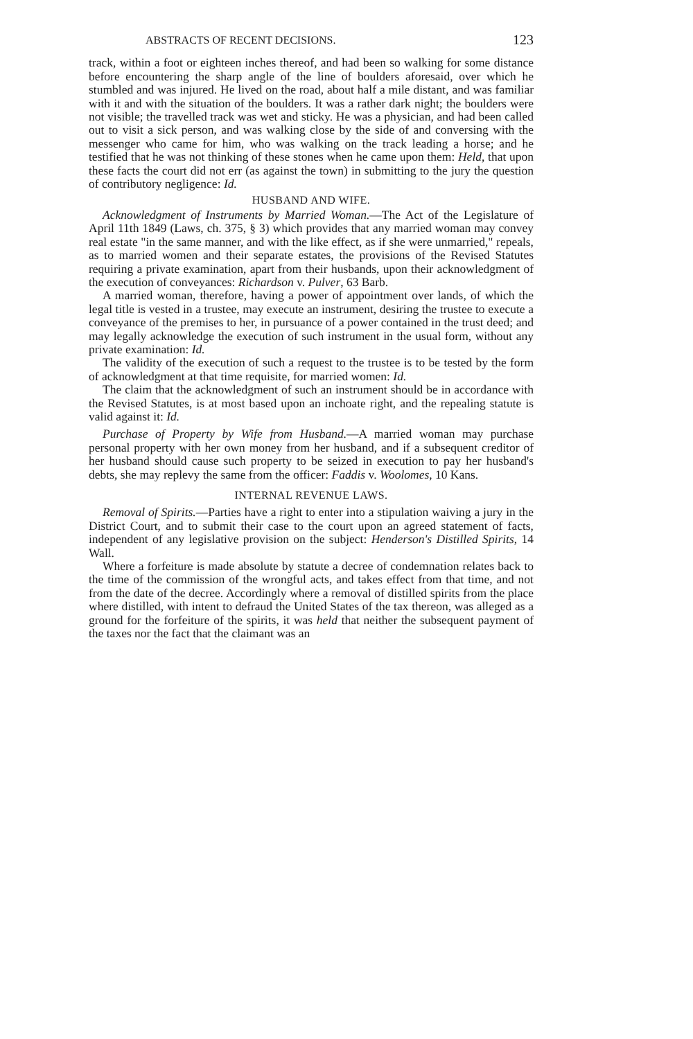ABSTRACTS OF RECENT DECISIONS. 123
track, within a foot or eighteen inches thereof, and had been so walking for some distance before encountering the sharp angle of the line of boulders aforesaid, over which he stumbled and was injured. He lived on the road, about half a mile distant, and was familiar with it and with the situation of the boulders. It was a rather dark night; the boulders were not visible; the travelled track was wet and sticky. He was a physician, and had been called out to visit a sick person, and was walking close by the side of and conversing with the messenger who came for him, who was walking on the track leading a horse; and he testified that he was not thinking of these stones when he came upon them: Held, that upon these facts the court did not err (as against the town) in submitting to the jury the question of contributory negligence: Id.
HUSBAND AND WIFE.
Acknowledgment of Instruments by Married Woman.—The Act of the Legislature of April 11th 1849 (Laws, ch. 375, § 3) which provides that any married woman may convey real estate "in the same manner, and with the like effect, as if she were unmarried," repeals, as to married women and their separate estates, the provisions of the Revised Statutes requiring a private examination, apart from their husbands, upon their acknowledgment of the execution of conveyances: Richardson v. Pulver, 63 Barb.
A married woman, therefore, having a power of appointment over lands, of which the legal title is vested in a trustee, may execute an instrument, desiring the trustee to execute a conveyance of the premises to her, in pursuance of a power contained in the trust deed; and may legally acknowledge the execution of such instrument in the usual form, without any private examination: Id.
The validity of the execution of such a request to the trustee is to be tested by the form of acknowledgment at that time requisite, for married women: Id.
The claim that the acknowledgment of such an instrument should be in accordance with the Revised Statutes, is at most based upon an inchoate right, and the repealing statute is valid against it: Id.
Purchase of Property by Wife from Husband.—A married woman may purchase personal property with her own money from her husband, and if a subsequent creditor of her husband should cause such property to be seized in execution to pay her husband's debts, she may replevy the same from the officer: Faddis v. Woolomes, 10 Kans.
INTERNAL REVENUE LAWS.
Removal of Spirits.—Parties have a right to enter into a stipulation waiving a jury in the District Court, and to submit their case to the court upon an agreed statement of facts, independent of any legislative provision on the subject: Henderson's Distilled Spirits, 14 Wall.
Where a forfeiture is made absolute by statute a decree of condemnation relates back to the time of the commission of the wrongful acts, and takes effect from that time, and not from the date of the decree. Accordingly where a removal of distilled spirits from the place where distilled, with intent to defraud the United States of the tax thereon, was alleged as a ground for the forfeiture of the spirits, it was held that neither the subsequent payment of the taxes nor the fact that the claimant was an